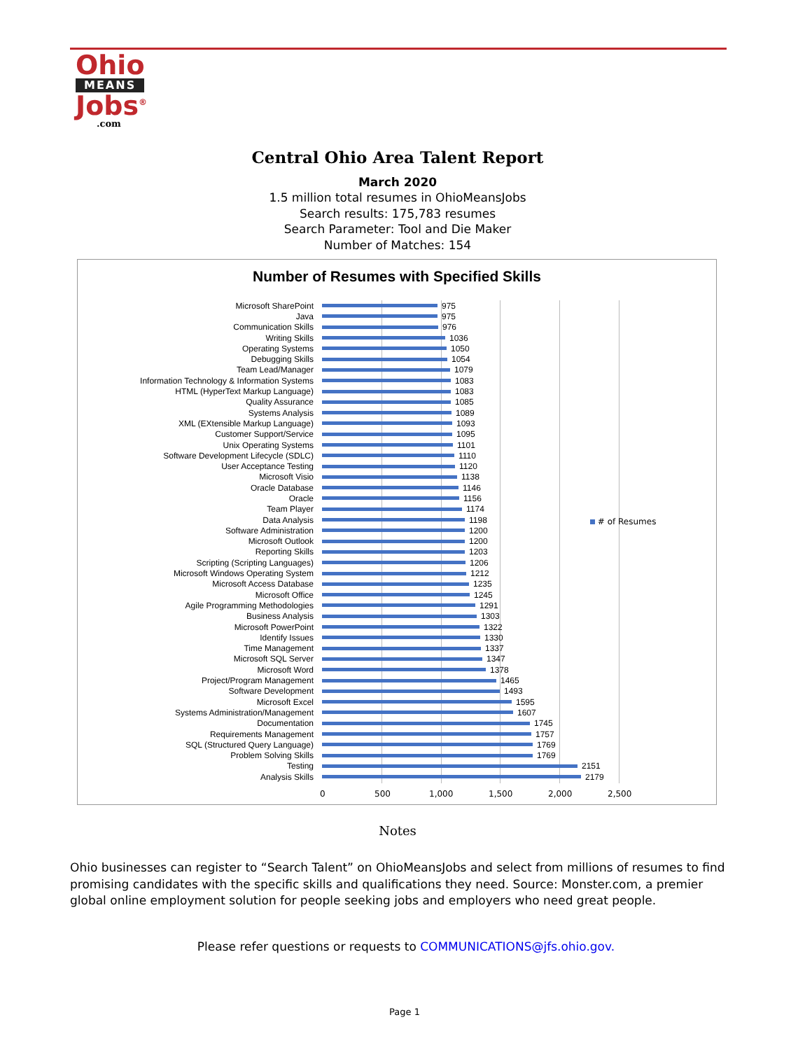Ohio
MEANS
Jobs<sup>®</sup>
.com
Central Ohio Area Talent Report
March 2020
1.5 million total resumes in OhioMeansJobs
Search results: 175,783 resumes
Search Parameter: Tool and Die Maker
Number of Matches: 154
Number of Resumes with Specified Skills
Microsoft SharePoint 975
Java 975
Communication Skills 976
Writing Skills 1036
Operating Systems 1050
Debugging Skills 1054
Team Lead/Manager 1079
Information Technology & Information Systems 1083
HTML (HyperText Markup Language) 1083
Quality Assurance 1085
Systems Analysis 1089
XML (EXtensible Markup Language) 1093
Customer Support/Service 1095
Unix Operating Systems 1101
Software Development Lifecycle (SDLC) 1110
User Acceptance Testing 1120
Microsoft Visio 1138
Oracle Database 1146
Oracle 1156
Team Player 1174
Data Analysis 1198
Software Administration 1200
Microsoft Outlook 1200
Reporting Skills 1203
Scripting (Scripting Languages) 1206
Microsoft Windows Operating System 1212
Microsoft Access Database 1235
Microsoft Office 1245
Agile Programming Methodologies 1291
Business Analysis 1303
Microsoft PowerPoint 1322
Identify Issues 1330
Time Management 1337
Microsoft SQL Server 1347
Microsoft Word 1378
Project/Program Management 1465
Software Development 1493
Microsoft Excel 1595
Systems Administration/Management 1607
Documentation 1745
Requirements Management 1757
SQL (Structured Query Language) 1769
Problem Solving Skills 1769
Testing 2151
Analysis Skills 2179
0 500 1,000 1,500 2,000 2,500
# of Resumes
Notes
Ohio businesses can register to “Search Talent” on OhioMeansJobs and select from millions of resumes to find promising candidates with the specific skills and qualifications they need. Source: Monster.com, a premier global online employment solution for people seeking jobs and employers who need great people.
Please refer questions or requests to COMMUNICATIONS@jfs.ohio.gov.
Page 1